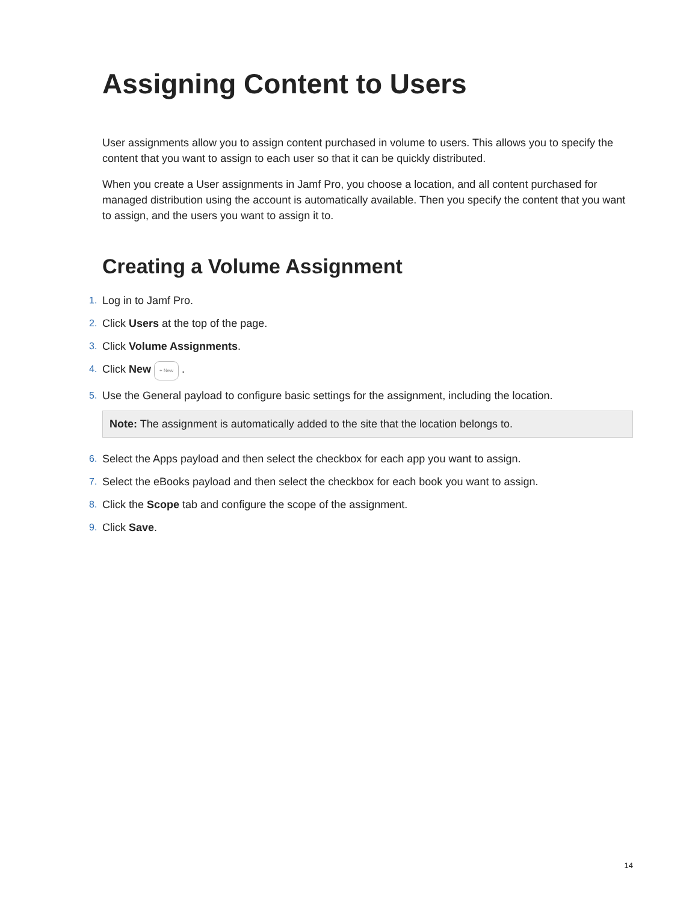Assigning Content to Users
User assignments allow you to assign content purchased in volume to users. This allows you to specify the content that you want to assign to each user so that it can be quickly distributed.
When you create a User assignments in Jamf Pro, you choose a location, and all content purchased for managed distribution using the account is automatically available. Then you specify the content that you want to assign, and the users you want to assign it to.
Creating a Volume Assignment
1. Log in to Jamf Pro.
2. Click Users at the top of the page.
3. Click Volume Assignments.
4. Click New + New .
5. Use the General payload to configure basic settings for the assignment, including the location.
Note: The assignment is automatically added to the site that the location belongs to.
6. Select the Apps payload and then select the checkbox for each app you want to assign.
7. Select the eBooks payload and then select the checkbox for each book you want to assign.
8. Click the Scope tab and configure the scope of the assignment.
9. Click Save.
14